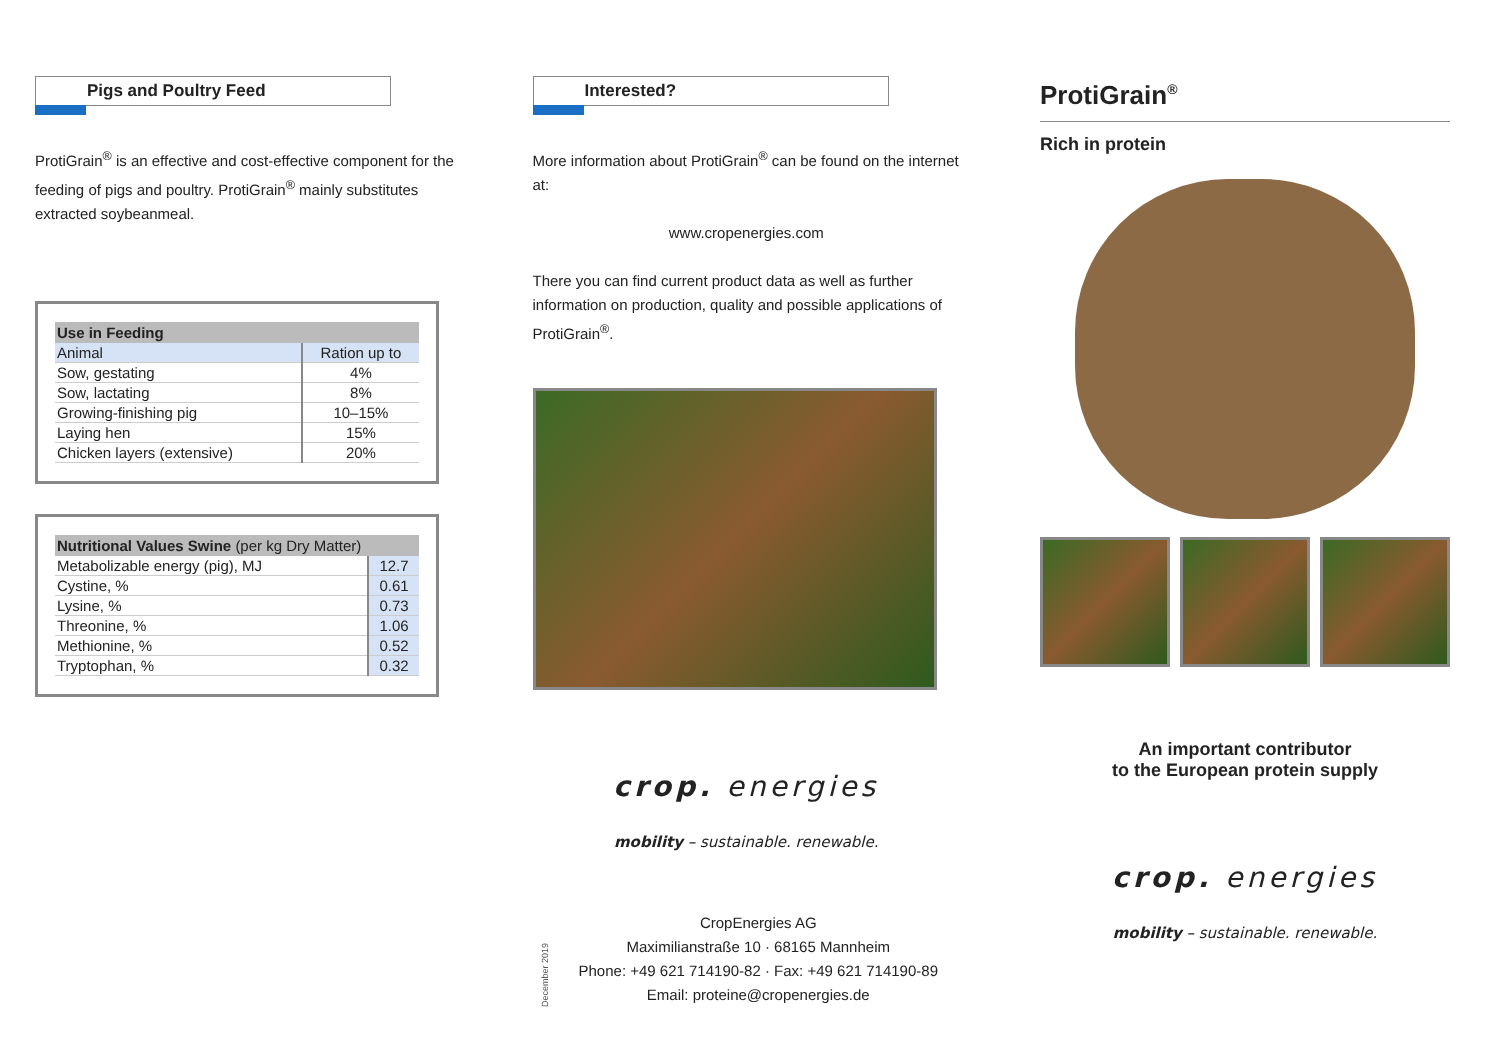Pigs and Poultry Feed
ProtiGrain<sup>®</sup> is an effective and cost-effective component for the feeding of pigs and poultry. ProtiGrain<sup>®</sup> mainly substitutes extracted soybeanmeal.
| Use in Feeding | |
| --- | --- |
| Animal | Ration up to |
| Sow, gestating | 4% |
| Sow, lactating | 8% |
| Growing-finishing pig | 10–15% |
| Laying hen | 15% |
| Chicken layers (extensive) | 20% |
| Nutritional Values Swine (per kg Dry Matter) | |
| --- | --- |
| Metabolizable energy (pig), MJ | 12.7 |
| Cystine, % | 0.61 |
| Lysine, % | 0.73 |
| Threonine, % | 1.06 |
| Methionine, % | 0.52 |
| Tryptophan, % | 0.32 |
Interested?
More information about ProtiGrain<sup>®</sup> can be found on the internet at:
www.cropenergies.com
There you can find current product data as well as further information on production, quality and possible applications of ProtiGrain<sup>®</sup>.
crop. energies
mobility – sustainable. renewable.
December 2019
CropEnergies AG
Maximilianstraße 10 · 68165 Mannheim
Phone: +49 621 714190-82 · Fax: +49 621 714190-89
Email: proteine@cropenergies.de
ProtiGrain<sup>®</sup>
Rich in protein
An important contributor
to the European protein supply
crop. energies
mobility – sustainable. renewable.